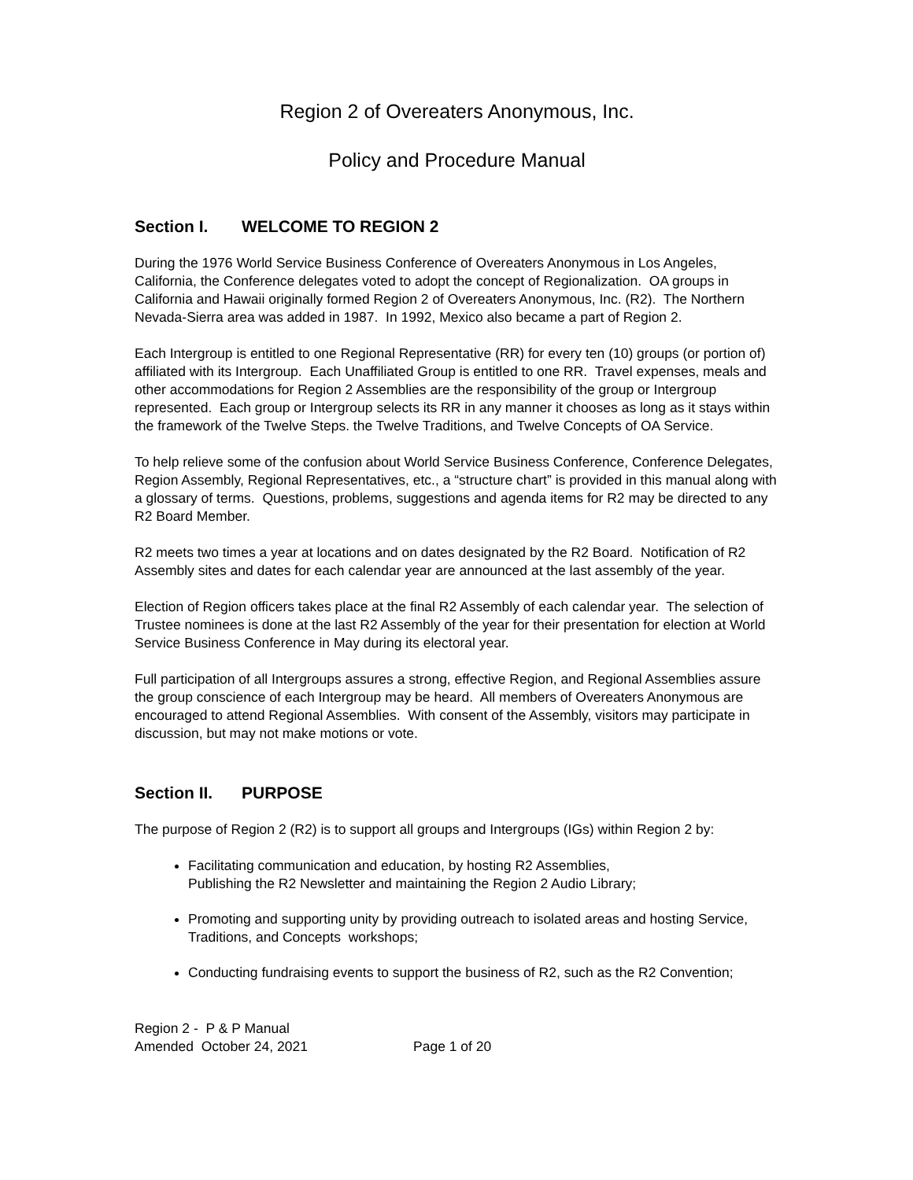Region 2 of Overeaters Anonymous, Inc.
Policy and Procedure Manual
Section I. WELCOME TO REGION 2
During the 1976 World Service Business Conference of Overeaters Anonymous in Los Angeles, California, the Conference delegates voted to adopt the concept of Regionalization. OA groups in California and Hawaii originally formed Region 2 of Overeaters Anonymous, Inc. (R2). The Northern Nevada-Sierra area was added in 1987. In 1992, Mexico also became a part of Region 2.
Each Intergroup is entitled to one Regional Representative (RR) for every ten (10) groups (or portion of) affiliated with its Intergroup. Each Unaffiliated Group is entitled to one RR. Travel expenses, meals and other accommodations for Region 2 Assemblies are the responsibility of the group or Intergroup represented. Each group or Intergroup selects its RR in any manner it chooses as long as it stays within the framework of the Twelve Steps. the Twelve Traditions, and Twelve Concepts of OA Service.
To help relieve some of the confusion about World Service Business Conference, Conference Delegates, Region Assembly, Regional Representatives, etc., a “structure chart” is provided in this manual along with a glossary of terms. Questions, problems, suggestions and agenda items for R2 may be directed to any R2 Board Member.
R2 meets two times a year at locations and on dates designated by the R2 Board. Notification of R2 Assembly sites and dates for each calendar year are announced at the last assembly of the year.
Election of Region officers takes place at the final R2 Assembly of each calendar year. The selection of Trustee nominees is done at the last R2 Assembly of the year for their presentation for election at World Service Business Conference in May during its electoral year.
Full participation of all Intergroups assures a strong, effective Region, and Regional Assemblies assure the group conscience of each Intergroup may be heard. All members of Overeaters Anonymous are encouraged to attend Regional Assemblies. With consent of the Assembly, visitors may participate in discussion, but may not make motions or vote.
Section II. PURPOSE
The purpose of Region 2 (R2) is to support all groups and Intergroups (IGs) within Region 2 by:
Facilitating communication and education, by hosting R2 Assemblies,
Publishing the R2 Newsletter and maintaining the Region 2 Audio Library;
Promoting and supporting unity by providing outreach to isolated areas and hosting Service, Traditions, and Concepts workshops;
Conducting fundraising events to support the business of R2, such as the R2 Convention;
Region 2 - P & P Manual
Amended October 24, 2021 Page 1 of 20